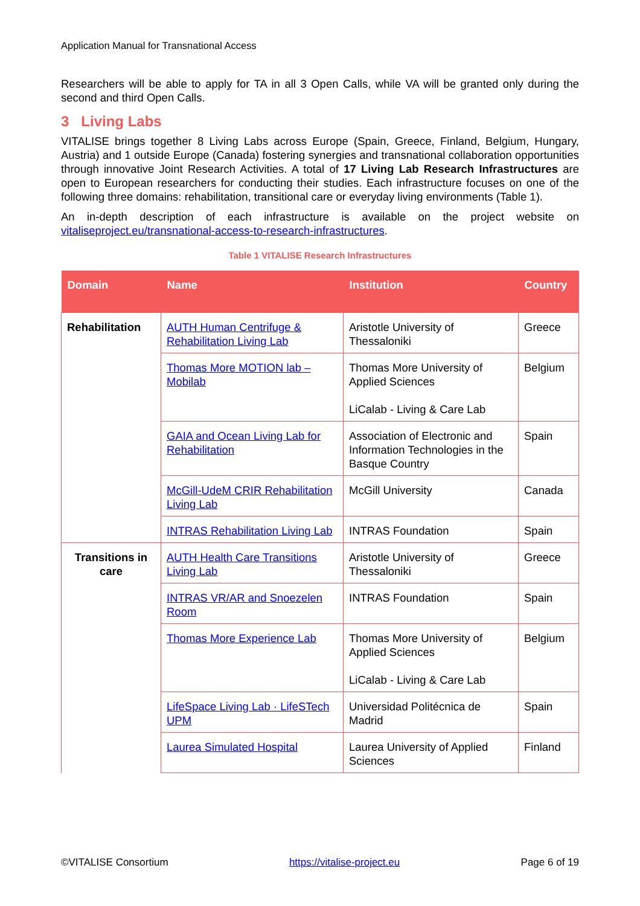Application Manual for Transnational Access
Researchers will be able to apply for TA in all 3 Open Calls, while VA will be granted only during the second and third Open Calls.
3 Living Labs
VITALISE brings together 8 Living Labs across Europe (Spain, Greece, Finland, Belgium, Hungary, Austria) and 1 outside Europe (Canada) fostering synergies and transnational collaboration opportunities through innovative Joint Research Activities. A total of 17 Living Lab Research Infrastructures are open to European researchers for conducting their studies. Each infrastructure focuses on one of the following three domains: rehabilitation, transitional care or everyday living environments (Table 1).
An in-depth description of each infrastructure is available on the project website on vitaliseproject.eu/transnational-access-to-research-infrastructures.
Table 1 VITALISE Research Infrastructures
| Domain | Name | Institution | Country |
| --- | --- | --- | --- |
| Rehabilitation | AUTH Human Centrifuge & Rehabilitation Living Lab | Aristotle University of Thessaloniki | Greece |
| | Thomas More MOTION lab – Mobilab | Thomas More University of Applied Sciences LiCalab - Living & Care Lab | Belgium |
| | GAIA and Ocean Living Lab for Rehabilitation | Association of Electronic and Information Technologies in the Basque Country | Spain |
| | McGill-UdeM CRIR Rehabilitation Living Lab | McGill University | Canada |
| | INTRAS Rehabilitation Living Lab | INTRAS Foundation | Spain |
| Transitions in care | AUTH Health Care Transitions Living Lab | Aristotle University of Thessaloniki | Greece |
| | INTRAS VR/AR and Snoezelen Room | INTRAS Foundation | Spain |
| | Thomas More Experience Lab | Thomas More University of Applied Sciences LiCalab - Living & Care Lab | Belgium |
| | LifeSpace Living Lab · LifeSTech UPM | Universidad Politécnica de Madrid | Spain |
| | Laurea Simulated Hospital | Laurea University of Applied Sciences | Finland |
©VITALISE Consortium https://vitalise-project.eu Page 6 of 19